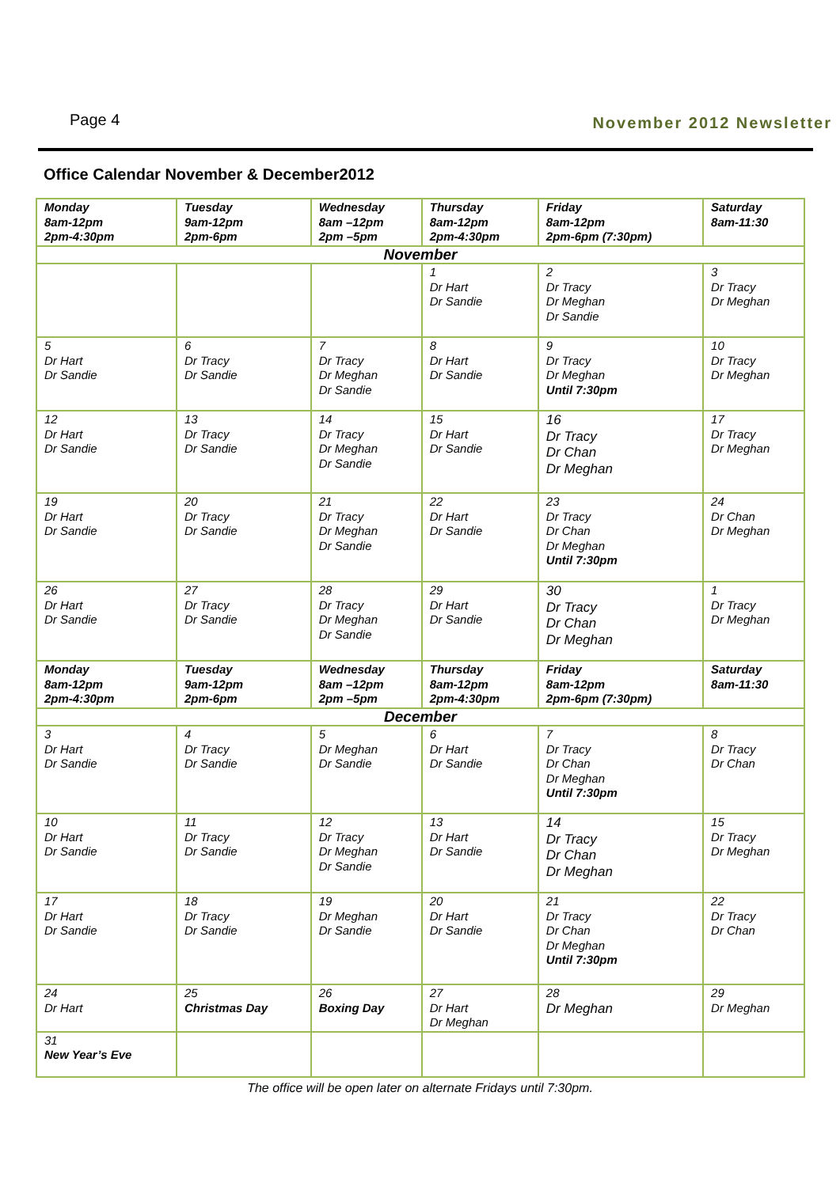Page 4
November 2012 Newsletter
Office Calendar November & December2012
| Monday 8am-12pm 2pm-4:30pm | Tuesday 9am-12pm 2pm-6pm | Wednesday 8am –12pm 2pm –5pm | Thursday 8am-12pm 2pm-4:30pm | Friday 8am-12pm 2pm-6pm (7:30pm) | Saturday 8am-11:30 |
| --- | --- | --- | --- | --- | --- |
| November | | | | | |
| | | | 1 Dr Hart Dr Sandie | 2 Dr Tracy Dr Meghan Dr Sandie | 3 Dr Tracy Dr Meghan |
| 5 Dr Hart Dr Sandie | 6 Dr Tracy Dr Sandie | 7 Dr Tracy Dr Meghan Dr Sandie | 8 Dr Hart Dr Sandie | 9 Dr Tracy Dr Meghan Until 7:30pm | 10 Dr Tracy Dr Meghan |
| 12 Dr Hart Dr Sandie | 13 Dr Tracy Dr Sandie | 14 Dr Tracy Dr Meghan Dr Sandie | 15 Dr Hart Dr Sandie | 16 Dr Tracy Dr Chan Dr Meghan | 17 Dr Tracy Dr Meghan |
| 19 Dr Hart Dr Sandie | 20 Dr Tracy Dr Sandie | 21 Dr Tracy Dr Meghan Dr Sandie | 22 Dr Hart Dr Sandie | 23 Dr Tracy Dr Chan Dr Meghan Until 7:30pm | 24 Dr Chan Dr Meghan |
| 26 Dr Hart Dr Sandie | 27 Dr Tracy Dr Sandie | 28 Dr Tracy Dr Meghan Dr Sandie | 29 Dr Hart Dr Sandie | 30 Dr Tracy Dr Chan Dr Meghan | 1 Dr Tracy Dr Meghan |
| Monday 8am-12pm 2pm-4:30pm | Tuesday 9am-12pm 2pm-6pm | Wednesday 8am –12pm 2pm –5pm | Thursday 8am-12pm 2pm-4:30pm | Friday 8am-12pm 2pm-6pm (7:30pm) | Saturday 8am-11:30 |
| December | | | | | |
| 3 Dr Hart Dr Sandie | 4 Dr Tracy Dr Sandie | 5 Dr Meghan Dr Sandie | 6 Dr Hart Dr Sandie | 7 Dr Tracy Dr Chan Dr Meghan Until 7:30pm | 8 Dr Tracy Dr Chan |
| 10 Dr Hart Dr Sandie | 11 Dr Tracy Dr Sandie | 12 Dr Tracy Dr Meghan Dr Sandie | 13 Dr Hart Dr Sandie | 14 Dr Tracy Dr Chan Dr Meghan | 15 Dr Tracy Dr Meghan |
| 17 Dr Hart Dr Sandie | 18 Dr Tracy Dr Sandie | 19 Dr Meghan Dr Sandie | 20 Dr Hart Dr Sandie | 21 Dr Tracy Dr Chan Dr Meghan Until 7:30pm | 22 Dr Tracy Dr Chan |
| 24 Dr Hart | 25 Christmas Day | 26 Boxing Day | 27 Dr Hart Dr Meghan | 28 Dr Meghan | 29 Dr Meghan |
| 31 New Year’s Eve | | | | | |
The office will be open later on alternate Fridays until 7:30pm.